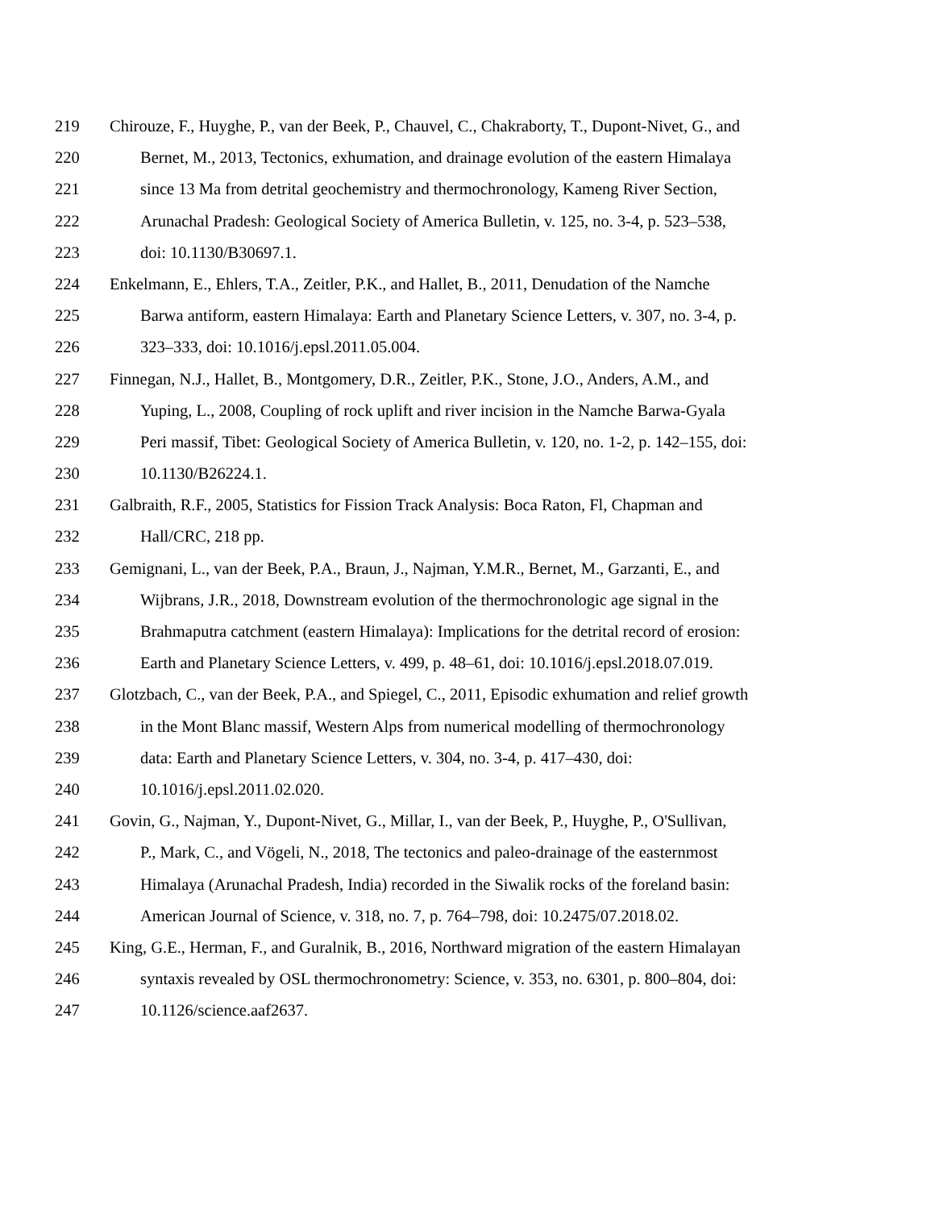219 Chirouze, F., Huyghe, P., van der Beek, P., Chauvel, C., Chakraborty, T., Dupont-Nivet, G., and
220 Bernet, M., 2013, Tectonics, exhumation, and drainage evolution of the eastern Himalaya
221 since 13 Ma from detrital geochemistry and thermochronology, Kameng River Section,
222 Arunachal Pradesh: Geological Society of America Bulletin, v. 125, no. 3-4, p. 523–538,
223 doi: 10.1130/B30697.1.
224 Enkelmann, E., Ehlers, T.A., Zeitler, P.K., and Hallet, B., 2011, Denudation of the Namche
225 Barwa antiform, eastern Himalaya: Earth and Planetary Science Letters, v. 307, no. 3-4, p.
226 323–333, doi: 10.1016/j.epsl.2011.05.004.
227 Finnegan, N.J., Hallet, B., Montgomery, D.R., Zeitler, P.K., Stone, J.O., Anders, A.M., and
228 Yuping, L., 2008, Coupling of rock uplift and river incision in the Namche Barwa-Gyala
229 Peri massif, Tibet: Geological Society of America Bulletin, v. 120, no. 1-2, p. 142–155, doi:
230 10.1130/B26224.1.
231 Galbraith, R.F., 2005, Statistics for Fission Track Analysis: Boca Raton, Fl, Chapman and
232 Hall/CRC, 218 pp.
233 Gemignani, L., van der Beek, P.A., Braun, J., Najman, Y.M.R., Bernet, M., Garzanti, E., and
234 Wijbrans, J.R., 2018, Downstream evolution of the thermochronologic age signal in the
235 Brahmaputra catchment (eastern Himalaya): Implications for the detrital record of erosion:
236 Earth and Planetary Science Letters, v. 499, p. 48–61, doi: 10.1016/j.epsl.2018.07.019.
237 Glotzbach, C., van der Beek, P.A., and Spiegel, C., 2011, Episodic exhumation and relief growth
238 in the Mont Blanc massif, Western Alps from numerical modelling of thermochronology
239 data: Earth and Planetary Science Letters, v. 304, no. 3-4, p. 417–430, doi:
240 10.1016/j.epsl.2011.02.020.
241 Govin, G., Najman, Y., Dupont-Nivet, G., Millar, I., van der Beek, P., Huyghe, P., O'Sullivan,
242 P., Mark, C., and Vögeli, N., 2018, The tectonics and paleo-drainage of the easternmost
243 Himalaya (Arunachal Pradesh, India) recorded in the Siwalik rocks of the foreland basin:
244 American Journal of Science, v. 318, no. 7, p. 764–798, doi: 10.2475/07.2018.02.
245 King, G.E., Herman, F., and Guralnik, B., 2016, Northward migration of the eastern Himalayan
246 syntaxis revealed by OSL thermochronometry: Science, v. 353, no. 6301, p. 800–804, doi:
247 10.1126/science.aaf2637.